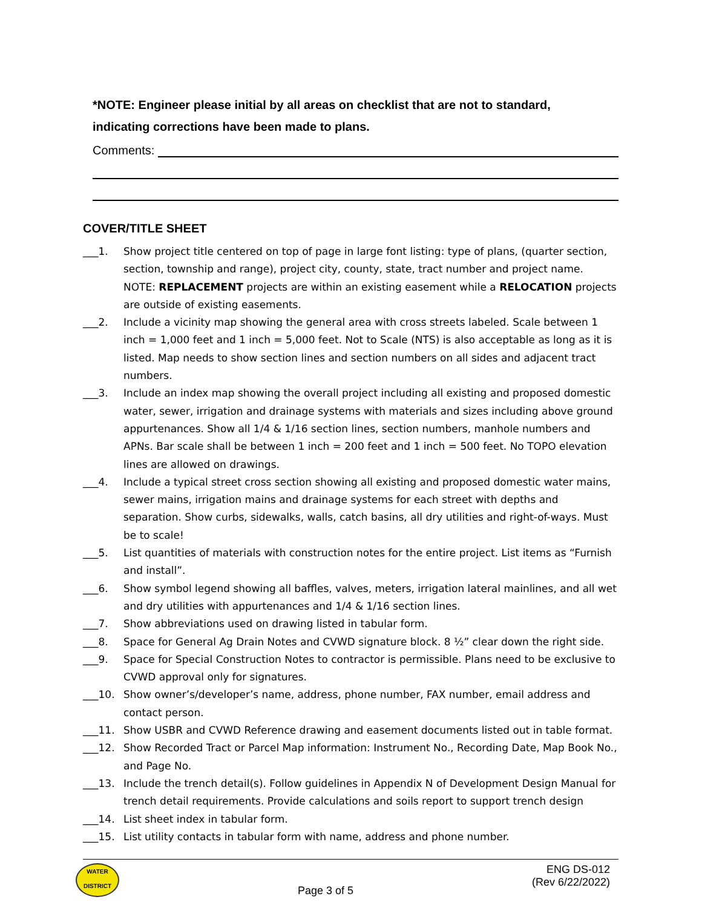*NOTE: Engineer please initial by all areas on checklist that are not to standard,
indicating corrections have been made to plans.
Comments:
COVER/TITLE SHEET
___1. Show project title centered on top of page in large font listing: type of plans, (quarter section, section, township and range), project city, county, state, tract number and project name. NOTE: REPLACEMENT projects are within an existing easement while a RELOCATION projects are outside of existing easements.
___2. Include a vicinity map showing the general area with cross streets labeled. Scale between 1 inch = 1,000 feet and 1 inch = 5,000 feet. Not to Scale (NTS) is also acceptable as long as it is listed. Map needs to show section lines and section numbers on all sides and adjacent tract numbers.
___3. Include an index map showing the overall project including all existing and proposed domestic water, sewer, irrigation and drainage systems with materials and sizes including above ground appurtenances. Show all 1/4 & 1/16 section lines, section numbers, manhole numbers and APNs. Bar scale shall be between 1 inch = 200 feet and 1 inch = 500 feet. No TOPO elevation lines are allowed on drawings.
___4. Include a typical street cross section showing all existing and proposed domestic water mains, sewer mains, irrigation mains and drainage systems for each street with depths and separation. Show curbs, sidewalks, walls, catch basins, all dry utilities and right-of-ways. Must be to scale!
___5. List quantities of materials with construction notes for the entire project. List items as “Furnish and install”.
___6. Show symbol legend showing all baffles, valves, meters, irrigation lateral mainlines, and all wet and dry utilities with appurtenances and 1/4 & 1/16 section lines.
___7. Show abbreviations used on drawing listed in tabular form.
___8. Space for General Ag Drain Notes and CVWD signature block. 8 ½” clear down the right side.
___9. Space for Special Construction Notes to contractor is permissible. Plans need to be exclusive to CVWD approval only for signatures.
___10. Show owner’s/developer’s name, address, phone number, FAX number, email address and contact person.
___11. Show USBR and CVWD Reference drawing and easement documents listed out in table format.
___12. Show Recorded Tract or Parcel Map information: Instrument No., Recording Date, Map Book No., and Page No.
___13. Include the trench detail(s). Follow guidelines in Appendix N of Development Design Manual for trench detail requirements. Provide calculations and soils report to support trench design
___14. List sheet index in tabular form.
___15. List utility contacts in tabular form with name, address and phone number.
WATER
DISTRICT
Page 3 of 5
ENG DS-012
(Rev 6/22/2022)